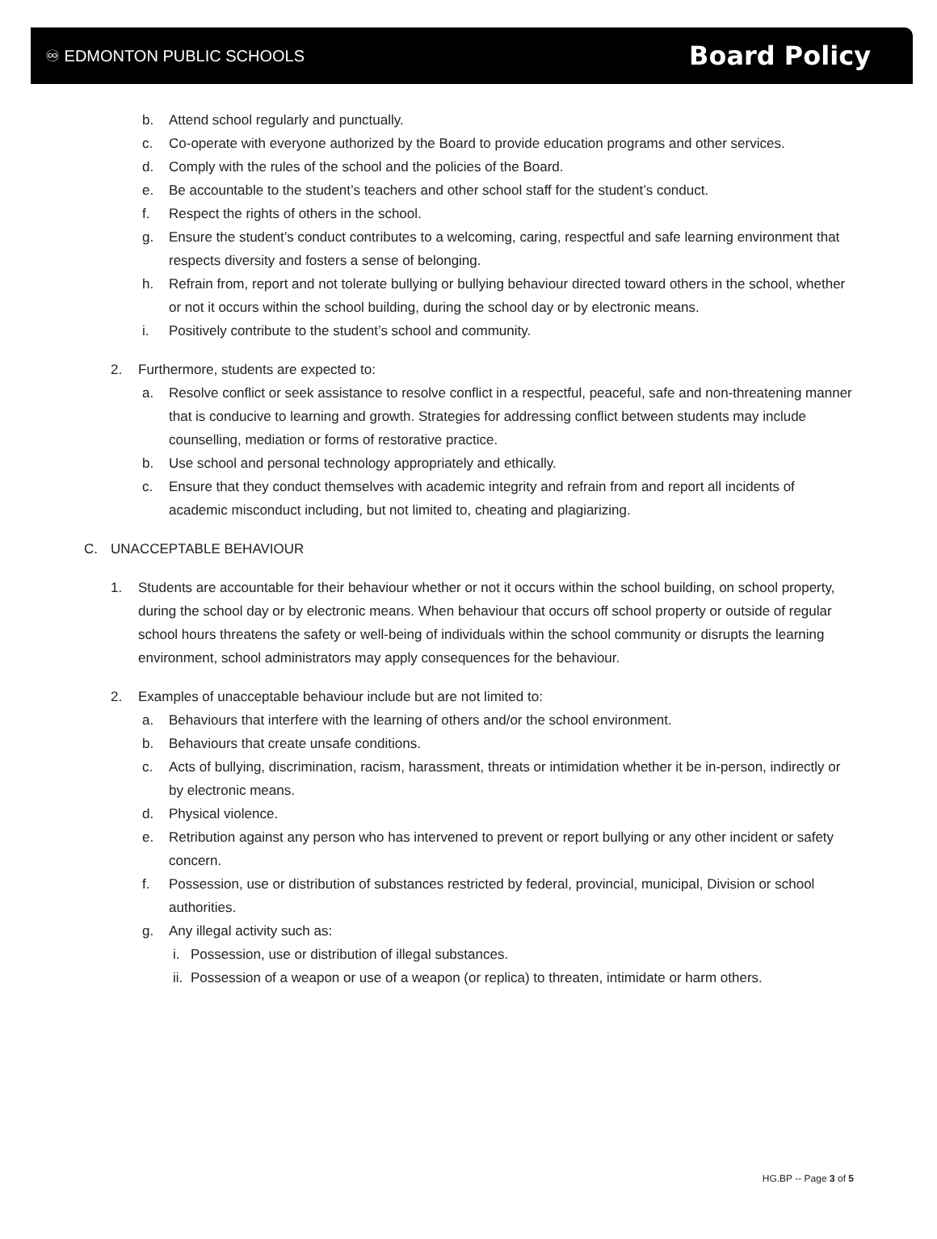♾ EDMONTON PUBLIC SCHOOLS
Board Policy
b. Attend school regularly and punctually.
c. Co-operate with everyone authorized by the Board to provide education programs and other services.
d. Comply with the rules of the school and the policies of the Board.
e. Be accountable to the student’s teachers and other school staff for the student’s conduct.
f. Respect the rights of others in the school.
g. Ensure the student’s conduct contributes to a welcoming, caring, respectful and safe learning environment that respects diversity and fosters a sense of belonging.
h. Refrain from, report and not tolerate bullying or bullying behaviour directed toward others in the school, whether or not it occurs within the school building, during the school day or by electronic means.
i. Positively contribute to the student’s school and community.
2. Furthermore, students are expected to:
a. Resolve conflict or seek assistance to resolve conflict in a respectful, peaceful, safe and non-threatening manner that is conducive to learning and growth. Strategies for addressing conflict between students may include counselling, mediation or forms of restorative practice.
b. Use school and personal technology appropriately and ethically.
c. Ensure that they conduct themselves with academic integrity and refrain from and report all incidents of academic misconduct including, but not limited to, cheating and plagiarizing.
C. UNACCEPTABLE BEHAVIOUR
1. Students are accountable for their behaviour whether or not it occurs within the school building, on school property, during the school day or by electronic means. When behaviour that occurs off school property or outside of regular school hours threatens the safety or well-being of individuals within the school community or disrupts the learning environment, school administrators may apply consequences for the behaviour.
2. Examples of unacceptable behaviour include but are not limited to:
a. Behaviours that interfere with the learning of others and/or the school environment.
b. Behaviours that create unsafe conditions.
c. Acts of bullying, discrimination, racism, harassment, threats or intimidation whether it be in-person, indirectly or by electronic means.
d. Physical violence.
e. Retribution against any person who has intervened to prevent or report bullying or any other incident or safety concern.
f. Possession, use or distribution of substances restricted by federal, provincial, municipal, Division or school authorities.
g. Any illegal activity such as:
i. Possession, use or distribution of illegal substances.
ii. Possession of a weapon or use of a weapon (or replica) to threaten, intimidate or harm others.
HG.BP -- Page 3 of 5